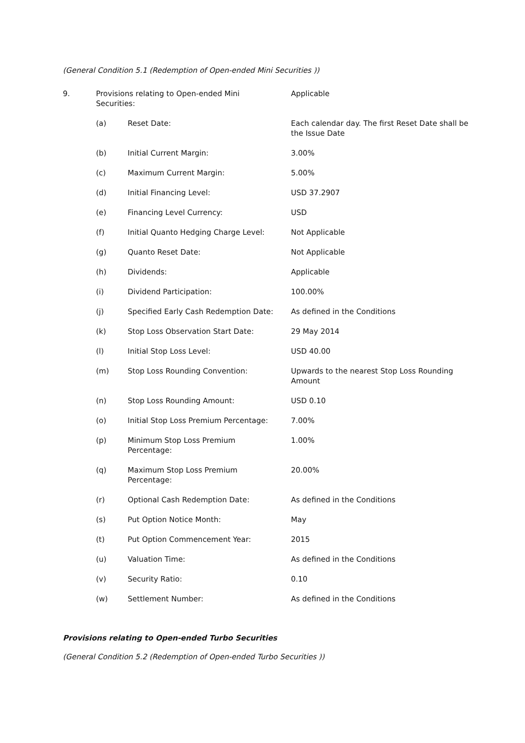(General Condition 5.1 (Redemption of Open-ended Mini Securities ))
| 9. | Provisions relating to Open-ended Mini Securities: | | Applicable |
| | (a) | Reset Date: | Each calendar day. The first Reset Date shall be the Issue Date |
| | (b) | Initial Current Margin: | 3.00% |
| | (c) | Maximum Current Margin: | 5.00% |
| | (d) | Initial Financing Level: | USD 37.2907 |
| | (e) | Financing Level Currency: | USD |
| | (f) | Initial Quanto Hedging Charge Level: | Not Applicable |
| | (g) | Quanto Reset Date: | Not Applicable |
| | (h) | Dividends: | Applicable |
| | (i) | Dividend Participation: | 100.00% |
| | (j) | Specified Early Cash Redemption Date: | As defined in the Conditions |
| | (k) | Stop Loss Observation Start Date: | 29 May 2014 |
| | (l) | Initial Stop Loss Level: | USD 40.00 |
| | (m) | Stop Loss Rounding Convention: | Upwards to the nearest Stop Loss Rounding Amount |
| | (n) | Stop Loss Rounding Amount: | USD 0.10 |
| | (o) | Initial Stop Loss Premium Percentage: | 7.00% |
| | (p) | Minimum Stop Loss Premium Percentage: | 1.00% |
| | (q) | Maximum Stop Loss Premium Percentage: | 20.00% |
| | (r) | Optional Cash Redemption Date: | As defined in the Conditions |
| | (s) | Put Option Notice Month: | May |
| | (t) | Put Option Commencement Year: | 2015 |
| | (u) | Valuation Time: | As defined in the Conditions |
| | (v) | Security Ratio: | 0.10 |
| | (w) | Settlement Number: | As defined in the Conditions |
Provisions relating to Open-ended Turbo Securities
(General Condition 5.2 (Redemption of Open-ended Turbo Securities ))